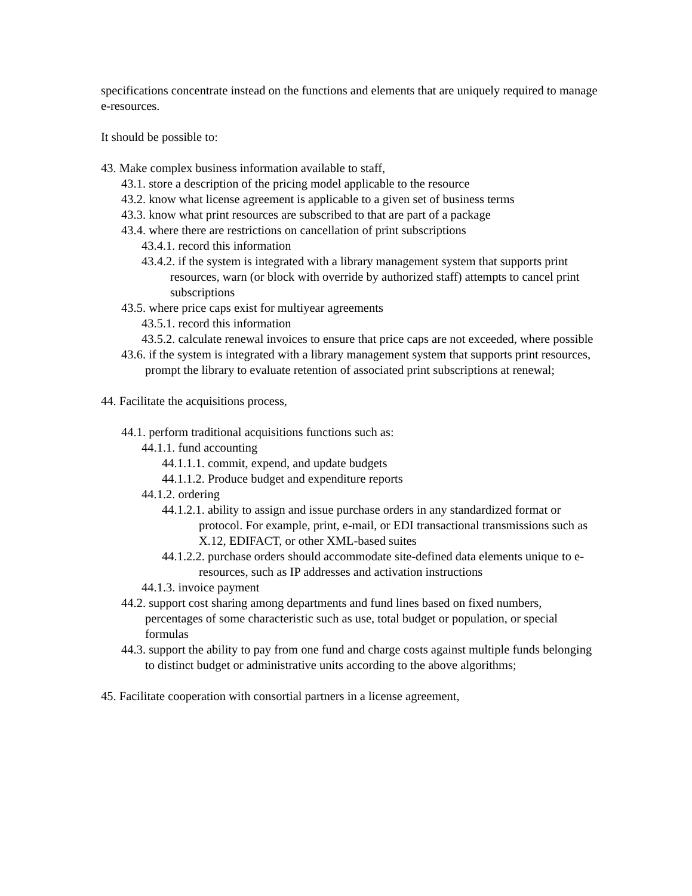specifications concentrate instead on the functions and elements that are uniquely required to manage e-resources.
It should be possible to:
43. Make complex business information available to staff,
43.1. store a description of the pricing model applicable to the resource
43.2. know what license agreement is applicable to a given set of business terms
43.3. know what print resources are subscribed to that are part of a package
43.4. where there are restrictions on cancellation of print subscriptions
43.4.1. record this information
43.4.2. if the system is integrated with a library management system that supports print resources, warn (or block with override by authorized staff) attempts to cancel print subscriptions
43.5. where price caps exist for multiyear agreements
43.5.1. record this information
43.5.2. calculate renewal invoices to ensure that price caps are not exceeded, where possible
43.6. if the system is integrated with a library management system that supports print resources, prompt the library to evaluate retention of associated print subscriptions at renewal;
44. Facilitate the acquisitions process,
44.1. perform traditional acquisitions functions such as:
44.1.1. fund accounting
44.1.1.1. commit, expend, and update budgets
44.1.1.2. Produce budget and expenditure reports
44.1.2. ordering
44.1.2.1. ability to assign and issue purchase orders in any standardized format or protocol. For example, print, e-mail, or EDI transactional transmissions such as X.12, EDIFACT, or other XML-based suites
44.1.2.2. purchase orders should accommodate site-defined data elements unique to e-resources, such as IP addresses and activation instructions
44.1.3. invoice payment
44.2. support cost sharing among departments and fund lines based on fixed numbers, percentages of some characteristic such as use, total budget or population, or special formulas
44.3. support the ability to pay from one fund and charge costs against multiple funds belonging to distinct budget or administrative units according to the above algorithms;
45. Facilitate cooperation with consortial partners in a license agreement,